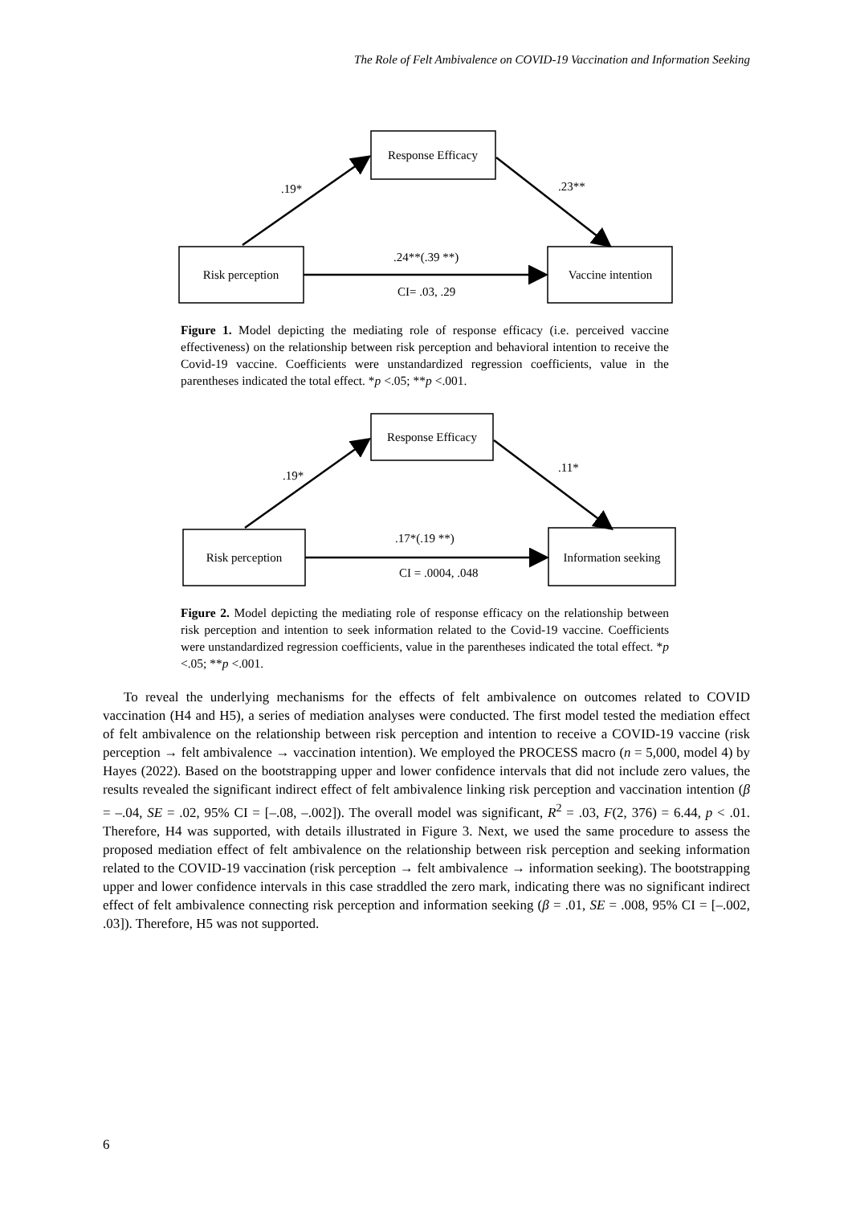The Role of Felt Ambivalence on COVID-19 Vaccination and Information Seeking
Response Efficacy
Risk perception
Vaccine intention
.19*
.23**
.24**(.39 **)
CI= .03, .29
Figure 1. Model depicting the mediating role of response efficacy (i.e. perceived vaccine effectiveness) on the relationship between risk perception and behavioral intention to receive the Covid-19 vaccine. Coefficients were unstandardized regression coefficients, value in the parentheses indicated the total effect. *p <.05; **p <.001.
Response Efficacy
Risk perception
Information seeking
.19*
.11*
.17*(.19 **)
CI = .0004, .048
Figure 2. Model depicting the mediating role of response efficacy on the relationship between risk perception and intention to seek information related to the Covid-19 vaccine. Coefficients were unstandardized regression coefficients, value in the parentheses indicated the total effect. *p <.05; **p <.001.
To reveal the underlying mechanisms for the effects of felt ambivalence on outcomes related to COVID vaccination (H4 and H5), a series of mediation analyses were conducted. The first model tested the mediation effect of felt ambivalence on the relationship between risk perception and intention to receive a COVID-19 vaccine (risk perception → felt ambivalence → vaccination intention). We employed the PROCESS macro (n = 5,000, model 4) by Hayes (2022). Based on the bootstrapping upper and lower confidence intervals that did not include zero values, the results revealed the significant indirect effect of felt ambivalence linking risk perception and vaccination intention (β = –.04, SE = .02, 95% CI = [–.08, –.002]). The overall model was significant, R<sup>2</sup> = .03, F(2, 376) = 6.44, p < .01. Therefore, H4 was supported, with details illustrated in Figure 3. Next, we used the same procedure to assess the proposed mediation effect of felt ambivalence on the relationship between risk perception and seeking information related to the COVID-19 vaccination (risk perception → felt ambivalence → information seeking). The bootstrapping upper and lower confidence intervals in this case straddled the zero mark, indicating there was no significant indirect effect of felt ambivalence connecting risk perception and information seeking (β = .01, SE = .008, 95% CI = [–.002, .03]). Therefore, H5 was not supported.
6